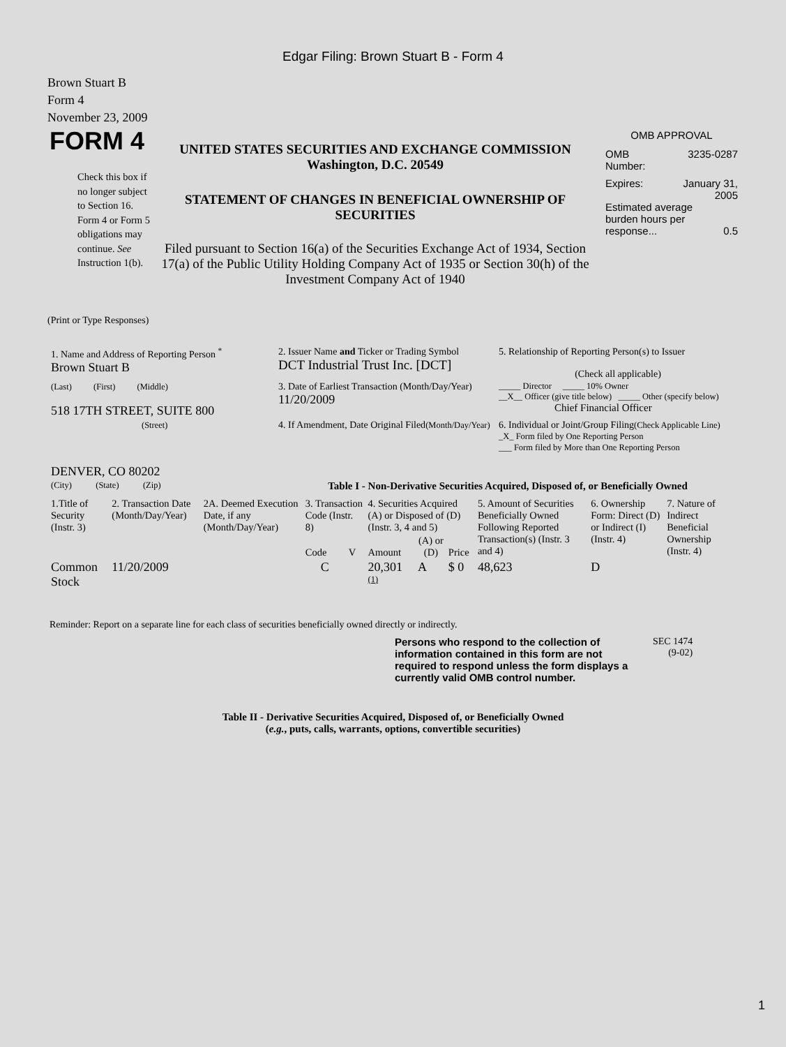Edgar Filing: Brown Stuart B - Form 4
Brown Stuart B
Form 4
November 23, 2009
FORM 4
Check this box if no longer subject to Section 16. Form 4 or Form 5 obligations may continue. See Instruction 1(b).
UNITED STATES SECURITIES AND EXCHANGE COMMISSION
Washington, D.C. 20549
STATEMENT OF CHANGES IN BENEFICIAL OWNERSHIP OF SECURITIES
Filed pursuant to Section 16(a) of the Securities Exchange Act of 1934, Section 17(a) of the Public Utility Holding Company Act of 1935 or Section 30(h) of the Investment Company Act of 1940
OMB APPROVAL
OMB
Number: 3235-0287
Expires: January 31,
2005
Estimated average burden hours per response... 0.5
(Print or Type Responses)
| 1. Name and Address of Reporting Person <sup>*</sup> Brown Stuart B | 2. Issuer Name and Ticker or Trading Symbol DCT Industrial Trust Inc. [DCT] | 5. Relationship of Reporting Person(s) to Issuer (Check all applicable) |
| (Last) (First) (Middle) 518 17TH STREET, SUITE 800 | 3. Date of Earliest Transaction (Month/Day/Year) 11/20/2009 | _____ Director _____ 10% Owner __X__ Officer (give title below) _____ Other (specify below) Chief Financial Officer |
| (Street) DENVER, CO 80202 | 4. If Amendment, Date Original Filed (Month/Day/Year) | 6. Individual or Joint/Group Filing (Check Applicable Line) _X_ Form filed by One Reporting Person ___ Form filed by More than One Reporting Person |
| (City) (State) (Zip) | Table I - Non-Derivative Securities Acquired, Disposed of, or Beneficially Owned | |
| 1.Title of Security (Instr. 3) | 2. Transaction Date (Month/Day/Year) | 2A. Deemed Execution Date, if any (Month/Day/Year) | 3. Transaction Code (Instr. 8) | | 4. Securities Acquired (A) or Disposed of (D) (Instr. 3, 4 and 5) | | | 5. Amount of Securities Beneficially Owned Following Reported Transaction(s) (Instr. 3 and 4) | 6. Ownership Form: Direct (D) or Indirect (I) (Instr. 4) | 7. Nature of Indirect Beneficial Ownership (Instr. 4) |
| --- | --- | --- | --- | --- | --- | --- | --- | --- | --- | --- |
| | | | Code | V | Amount | (A) or (D) | Price | | | |
| Common Stock | 11/20/2009 | | C | | 20,301 <sup>(1)</sup> | A | $ 0 | 48,623 | D | |
Reminder: Report on a separate line for each class of securities beneficially owned directly or indirectly.
Persons who respond to the collection of information contained in this form are not required to respond unless the form displays a currently valid OMB control number.
SEC 1474
(9-02)
Table II - Derivative Securities Acquired, Disposed of, or Beneficially Owned
(e.g., puts, calls, warrants, options, convertible securities)
1